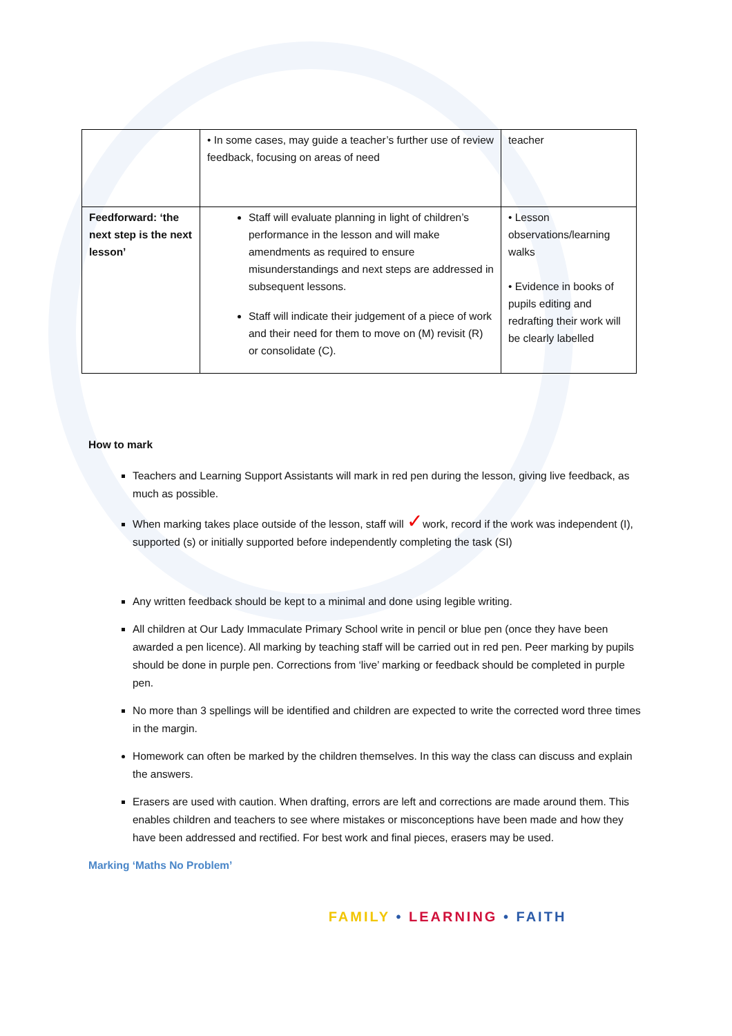| | • In some cases, may guide a teacher’s further use of review feedback, focusing on areas of need | teacher |
| Feedforward: ‘the next step is the next lesson’ | Staff will evaluate planning in light of children’s performance in the lesson and will make amendments as required to ensure misunderstandings and next steps are addressed in subsequent lessons. Staff will indicate their judgement of a piece of work and their need for them to move on (M) revisit (R) or consolidate (C). | • Lesson observations/learning walks • Evidence in books of pupils editing and redrafting their work will be clearly labelled |
How to mark
Teachers and Learning Support Assistants will mark in red pen during the lesson, giving live feedback, as much as possible.
When marking takes place outside of the lesson, staff will ✓work, record if the work was independent (I), supported (s) or initially supported before independently completing the task (SI)
Any written feedback should be kept to a minimal and done using legible writing.
All children at Our Lady Immaculate Primary School write in pencil or blue pen (once they have been awarded a pen licence). All marking by teaching staff will be carried out in red pen. Peer marking by pupils should be done in purple pen. Corrections from ‘live’ marking or feedback should be completed in purple pen.
No more than 3 spellings will be identified and children are expected to write the corrected word three times in the margin.
Homework can often be marked by the children themselves. In this way the class can discuss and explain the answers.
Erasers are used with caution. When drafting, errors are left and corrections are made around them. This enables children and teachers to see where mistakes or misconceptions have been made and how they have been addressed and rectified. For best work and final pieces, erasers may be used.
Marking ‘Maths No Problem’
FAMILY • LEARNING • FAITH